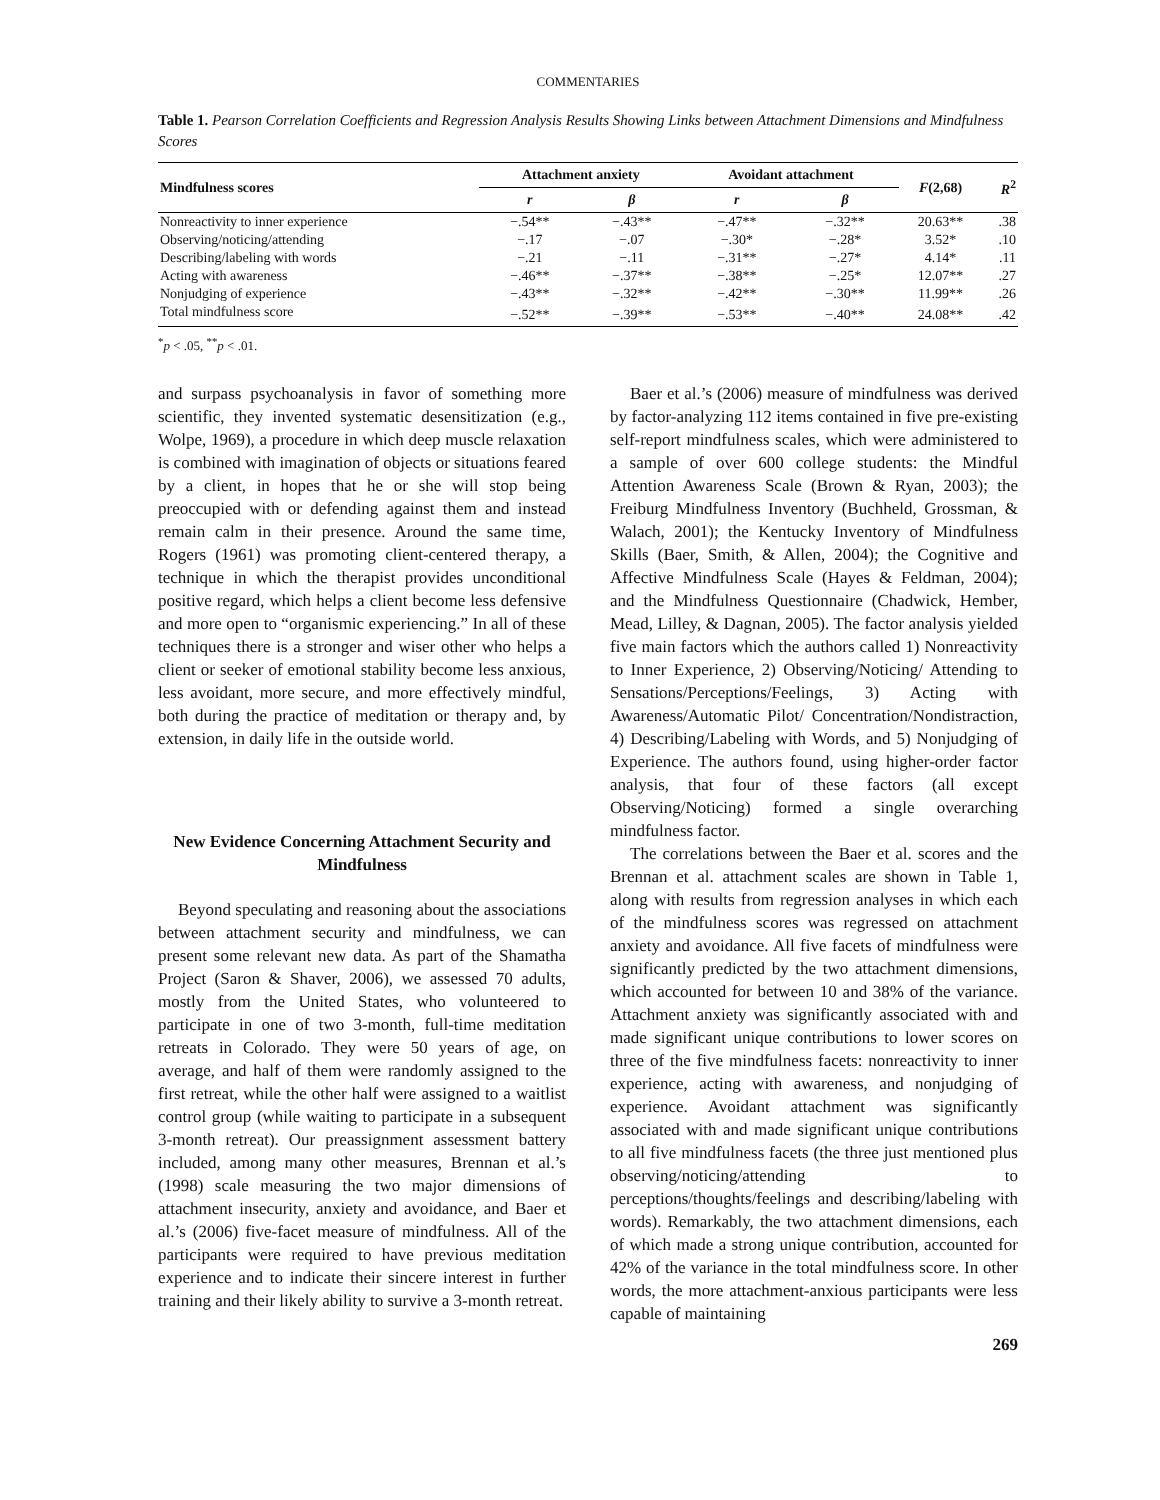COMMENTARIES
Table 1. Pearson Correlation Coefficients and Regression Analysis Results Showing Links between Attachment Dimensions and Mindfulness Scores
| Mindfulness scores | Attachment anxiety | | Avoidant attachment | | F (2,68) | R<sup>2</sup> |
| --- | --- | --- | --- | --- | --- | --- |
| | r | β | r | β | | |
| Nonreactivity to inner experience | −.54** | −.43** | −.47** | −.32** | 20.63** | .38 |
| Observing/noticing/attending | −.17 | −.07 | −.30* | −.28* | 3.52* | .10 |
| Describing/labeling with words | −.21 | −.11 | −.31** | −.27* | 4.14* | .11 |
| Acting with awareness | −.46** | −.37** | −.38** | −.25* | 12.07** | .27 |
| Nonjudging of experience | −.43** | −.32** | −.42** | −.30** | 11.99** | .26 |
| Total mindfulness score | −.52** | −.39** | −.53** | −.40** | 24.08** | .42 |
<sup>*</sup> p < .05, <sup>**</sup>p < .01.
and surpass psychoanalysis in favor of something more scientific, they invented systematic desensitization (e.g., Wolpe, 1969), a procedure in which deep muscle relaxation is combined with imagination of objects or situations feared by a client, in hopes that he or she will stop being preoccupied with or defending against them and instead remain calm in their presence. Around the same time, Rogers (1961) was promoting client-centered therapy, a technique in which the therapist provides unconditional positive regard, which helps a client become less defensive and more open to “organismic experiencing.” In all of these techniques there is a stronger and wiser other who helps a client or seeker of emotional stability become less anxious, less avoidant, more secure, and more effectively mindful, both during the practice of meditation or therapy and, by extension, in daily life in the outside world.
New Evidence Concerning Attachment Security and Mindfulness
Beyond speculating and reasoning about the associations between attachment security and mindfulness, we can present some relevant new data. As part of the Shamatha Project (Saron & Shaver, 2006), we assessed 70 adults, mostly from the United States, who volunteered to participate in one of two 3-month, full-time meditation retreats in Colorado. They were 50 years of age, on average, and half of them were randomly assigned to the first retreat, while the other half were assigned to a waitlist control group (while waiting to participate in a subsequent 3-month retreat). Our preassignment assessment battery included, among many other measures, Brennan et al.’s (1998) scale measuring the two major dimensions of attachment insecurity, anxiety and avoidance, and Baer et al.’s (2006) five-facet measure of mindfulness. All of the participants were required to have previous meditation experience and to indicate their sincere interest in further training and their likely ability to survive a 3-month retreat.
Baer et al.’s (2006) measure of mindfulness was derived by factor-analyzing 112 items contained in five pre-existing self-report mindfulness scales, which were administered to a sample of over 600 college students: the Mindful Attention Awareness Scale (Brown & Ryan, 2003); the Freiburg Mindfulness Inventory (Buchheld, Grossman, & Walach, 2001); the Kentucky Inventory of Mindfulness Skills (Baer, Smith, & Allen, 2004); the Cognitive and Affective Mindfulness Scale (Hayes & Feldman, 2004); and the Mindfulness Questionnaire (Chadwick, Hember, Mead, Lilley, & Dagnan, 2005). The factor analysis yielded five main factors which the authors called 1) Nonreactivity to Inner Experience, 2) Observing/Noticing/ Attending to Sensations/Perceptions/Feelings, 3) Acting with Awareness/Automatic Pilot/ Concentration/Nondistraction, 4) Describing/Labeling with Words, and 5) Nonjudging of Experience. The authors found, using higher-order factor analysis, that four of these factors (all except Observing/Noticing) formed a single overarching mindfulness factor.
The correlations between the Baer et al. scores and the Brennan et al. attachment scales are shown in Table 1, along with results from regression analyses in which each of the mindfulness scores was regressed on attachment anxiety and avoidance. All five facets of mindfulness were significantly predicted by the two attachment dimensions, which accounted for between 10 and 38% of the variance. Attachment anxiety was significantly associated with and made significant unique contributions to lower scores on three of the five mindfulness facets: nonreactivity to inner experience, acting with awareness, and nonjudging of experience. Avoidant attachment was significantly associated with and made significant unique contributions to all five mindfulness facets (the three just mentioned plus observing/noticing/attending to perceptions/thoughts/feelings and describing/labeling with words). Remarkably, the two attachment dimensions, each of which made a strong unique contribution, accounted for 42% of the variance in the total mindfulness score. In other words, the more attachment-anxious participants were less capable of maintaining
269